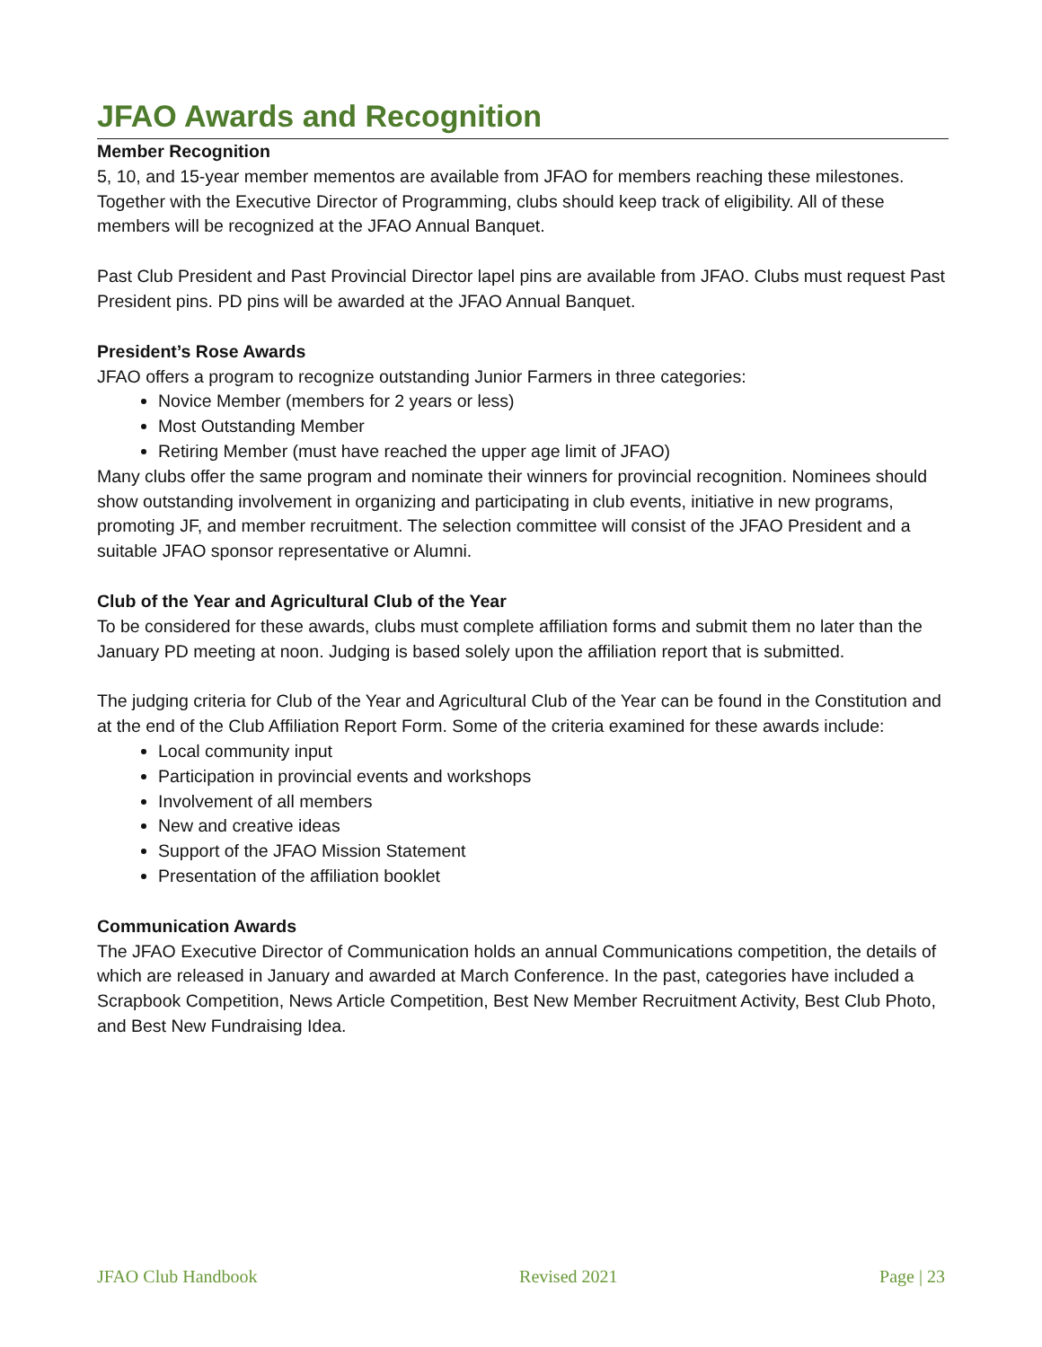JFAO Awards and Recognition
Member Recognition
5, 10, and 15-year member mementos are available from JFAO for members reaching these milestones. Together with the Executive Director of Programming, clubs should keep track of eligibility. All of these members will be recognized at the JFAO Annual Banquet.
Past Club President and Past Provincial Director lapel pins are available from JFAO. Clubs must request Past President pins. PD pins will be awarded at the JFAO Annual Banquet.
President’s Rose Awards
JFAO offers a program to recognize outstanding Junior Farmers in three categories:
Novice Member (members for 2 years or less)
Most Outstanding Member
Retiring Member (must have reached the upper age limit of JFAO)
Many clubs offer the same program and nominate their winners for provincial recognition. Nominees should show outstanding involvement in organizing and participating in club events, initiative in new programs, promoting JF, and member recruitment. The selection committee will consist of the JFAO President and a suitable JFAO sponsor representative or Alumni.
Club of the Year and Agricultural Club of the Year
To be considered for these awards, clubs must complete affiliation forms and submit them no later than the January PD meeting at noon. Judging is based solely upon the affiliation report that is submitted.
The judging criteria for Club of the Year and Agricultural Club of the Year can be found in the Constitution and at the end of the Club Affiliation Report Form. Some of the criteria examined for these awards include:
Local community input
Participation in provincial events and workshops
Involvement of all members
New and creative ideas
Support of the JFAO Mission Statement
Presentation of the affiliation booklet
Communication Awards
The JFAO Executive Director of Communication holds an annual Communications competition, the details of which are released in January and awarded at March Conference. In the past, categories have included a Scrapbook Competition, News Article Competition, Best New Member Recruitment Activity, Best Club Photo, and Best New Fundraising Idea.
JFAO Club Handbook Revised 2021 Page | 23